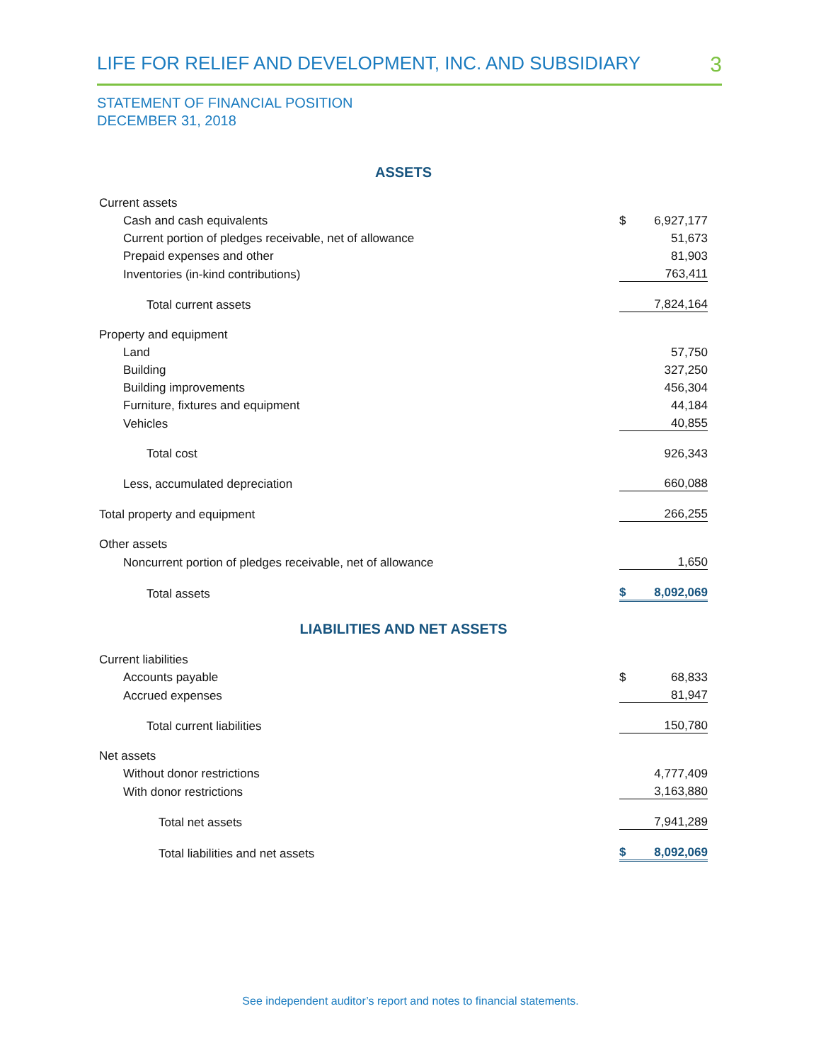LIFE FOR RELIEF AND DEVELOPMENT, INC. AND SUBSIDIARY 3
STATEMENT OF FINANCIAL POSITION
DECEMBER 31, 2018
| ASSETS | | |
| Current assets | | |
| Cash and cash equivalents | $ | 6,927,177 |
| Current portion of pledges receivable, net of allowance | | 51,673 |
| Prepaid expenses and other | | 81,903 |
| Inventories (in-kind contributions) | | 763,411 |
| Total current assets | | 7,824,164 |
| Property and equipment | | |
| Land | | 57,750 |
| Building | | 327,250 |
| Building improvements | | 456,304 |
| Furniture, fixtures and equipment | | 44,184 |
| Vehicles | | 40,855 |
| Total cost | | 926,343 |
| Less, accumulated depreciation | | 660,088 |
| Total property and equipment | | 266,255 |
| Other assets | | |
| Noncurrent portion of pledges receivable, net of allowance | | 1,650 |
| Total assets | $ | 8,092,069 |
| LIABILITIES AND NET ASSETS | | |
| Current liabilities | | |
| Accounts payable | $ | 68,833 |
| Accrued expenses | | 81,947 |
| Total current liabilities | | 150,780 |
| Net assets | | |
| Without donor restrictions | | 4,777,409 |
| With donor restrictions | | 3,163,880 |
| Total net assets | | 7,941,289 |
| Total liabilities and net assets | $ | 8,092,069 |
See independent auditor’s report and notes to financial statements.